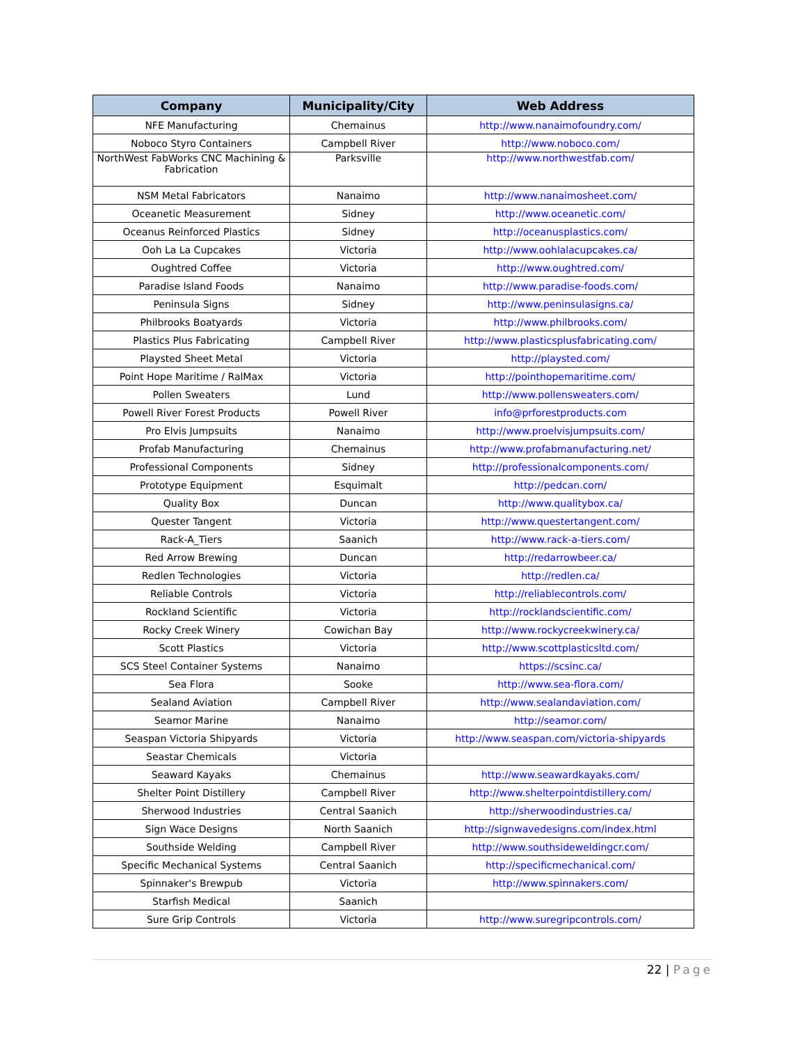| Company | Municipality/City | Web Address |
| --- | --- | --- |
| NFE Manufacturing | Chemainus | http://www.nanaimofoundry.com/ |
| Noboco Styro Containers | Campbell River | http://www.noboco.com/ |
| NorthWest FabWorks CNC Machining & Fabrication | Parksville | http://www.northwestfab.com/ |
| NSM Metal Fabricators | Nanaimo | http://www.nanaimosheet.com/ |
| Oceanetic Measurement | Sidney | http://www.oceanetic.com/ |
| Oceanus Reinforced Plastics | Sidney | http://oceanusplastics.com/ |
| Ooh La La Cupcakes | Victoria | http://www.oohlalacupcakes.ca/ |
| Oughtred Coffee | Victoria | http://www.oughtred.com/ |
| Paradise Island Foods | Nanaimo | http://www.paradise-foods.com/ |
| Peninsula Signs | Sidney | http://www.peninsulasigns.ca/ |
| Philbrooks Boatyards | Victoria | http://www.philbrooks.com/ |
| Plastics Plus Fabricating | Campbell River | http://www.plasticsplusfabricating.com/ |
| Playsted Sheet Metal | Victoria | http://playsted.com/ |
| Point Hope Maritime / RalMax | Victoria | http://pointhopemaritime.com/ |
| Pollen Sweaters | Lund | http://www.pollensweaters.com/ |
| Powell River Forest Products | Powell River | info@prforestproducts.com |
| Pro Elvis Jumpsuits | Nanaimo | http://www.proelvisjumpsuits.com/ |
| Profab Manufacturing | Chemainus | http://www.profabmanufacturing.net/ |
| Professional Components | Sidney | http://professionalcomponents.com/ |
| Prototype Equipment | Esquimalt | http://pedcan.com/ |
| Quality Box | Duncan | http://www.qualitybox.ca/ |
| Quester Tangent | Victoria | http://www.questertangent.com/ |
| Rack-A_Tiers | Saanich | http://www.rack-a-tiers.com/ |
| Red Arrow Brewing | Duncan | http://redarrowbeer.ca/ |
| Redlen Technologies | Victoria | http://redlen.ca/ |
| Reliable Controls | Victoria | http://reliablecontrols.com/ |
| Rockland Scientific | Victoria | http://rocklandscientific.com/ |
| Rocky Creek Winery | Cowichan Bay | http://www.rockycreekwinery.ca/ |
| Scott Plastics | Victoria | http://www.scottplasticsltd.com/ |
| SCS Steel Container Systems | Nanaimo | https://scsinc.ca/ |
| Sea Flora | Sooke | http://www.sea-flora.com/ |
| Sealand Aviation | Campbell River | http://www.sealandaviation.com/ |
| Seamor Marine | Nanaimo | http://seamor.com/ |
| Seaspan Victoria Shipyards | Victoria | http://www.seaspan.com/victoria-shipyards |
| Seastar Chemicals | Victoria | |
| Seaward Kayaks | Chemainus | http://www.seawardkayaks.com/ |
| Shelter Point Distillery | Campbell River | http://www.shelterpointdistillery.com/ |
| Sherwood Industries | Central Saanich | http://sherwoodindustries.ca/ |
| Sign Wace Designs | North Saanich | http://signwavedesigns.com/index.html |
| Southside Welding | Campbell River | http://www.southsideweldingcr.com/ |
| Specific Mechanical Systems | Central Saanich | http://specificmechanical.com/ |
| Spinnaker's Brewpub | Victoria | http://www.spinnakers.com/ |
| Starfish Medical | Saanich | |
| Sure Grip Controls | Victoria | http://www.suregripcontrols.com/ |
22 | Page